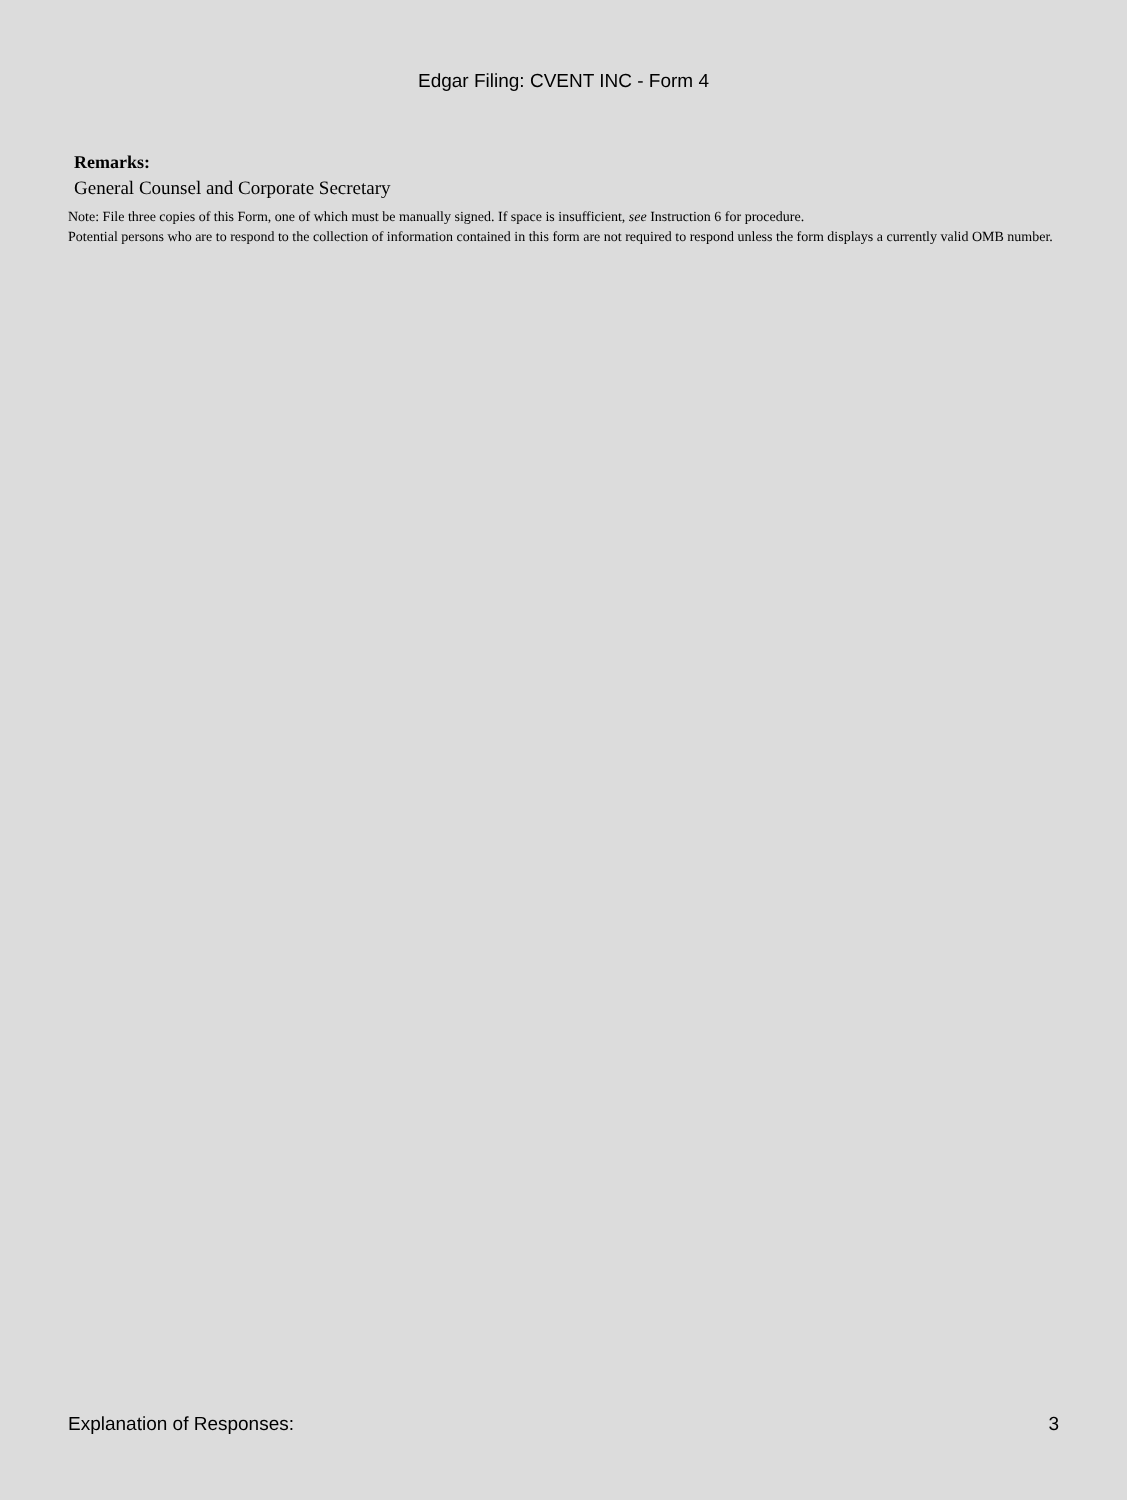Edgar Filing: CVENT INC - Form 4
Remarks:
General Counsel and Corporate Secretary
Note: File three copies of this Form, one of which must be manually signed. If space is insufficient, see Instruction 6 for procedure.
Potential persons who are to respond to the collection of information contained in this form are not required to respond unless the form displays a currently valid OMB number.
Explanation of Responses: 3